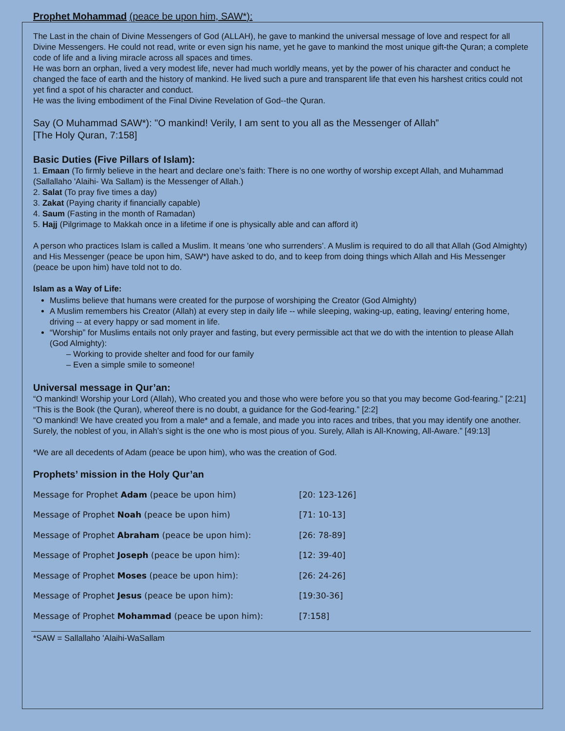Prophet Mohammad (peace be upon him, SAW*):
The Last in the chain of Divine Messengers of God (ALLAH), he gave to mankind the universal message of love and respect for all Divine Messengers. He could not read, write or even sign his name, yet he gave to mankind the most unique gift-the Quran; a complete code of life and a living miracle across all spaces and times.
He was born an orphan, lived a very modest life, never had much worldly means, yet by the power of his character and conduct he changed the face of earth and the history of mankind. He lived such a pure and transparent life that even his harshest critics could not yet find a spot of his character and conduct.
He was the living embodiment of the Final Divine Revelation of God--the Quran.
Say (O Muhammad SAW*): "O mankind! Verily, I am sent to you all as the Messenger of Allah”
[The Holy Quran, 7:158]
Basic Duties (Five Pillars of Islam):
1. Emaan (To firmly believe in the heart and declare one’s faith: There is no one worthy of worship except Allah, and Muhammad (Sallallaho 'Alaihi- Wa Sallam) is the Messenger of Allah.)
2. Salat (To pray five times a day)
3. Zakat (Paying charity if financially capable)
4. Saum (Fasting in the month of Ramadan)
5. Hajj (Pilgrimage to Makkah once in a lifetime if one is physically able and can afford it)
A person who practices Islam is called a Muslim. It means 'one who surrenders’. A Muslim is required to do all that Allah (God Almighty) and His Messenger (peace be upon him, SAW*) have asked to do, and to keep from doing things which Allah and His Messenger (peace be upon him) have told not to do.
Islam as a Way of Life:
Muslims believe that humans were created for the purpose of worshiping the Creator (God Almighty)
A Muslim remembers his Creator (Allah) at every step in daily life -- while sleeping, waking-up, eating, leaving/ entering home, driving -- at every happy or sad moment in life.
“Worship” for Muslims entails not only prayer and fasting, but every permissible act that we do with the intention to please Allah (God Almighty):
– Working to provide shelter and food for our family
– Even a simple smile to someone!
Universal message in Qur’an:
“O mankind! Worship your Lord (Allah), Who created you and those who were before you so that you may become God-fearing.” [2:21]
“This is the Book (the Quran), whereof there is no doubt, a guidance for the God-fearing.” [2:2]
“O mankind! We have created you from a male* and a female, and made you into races and tribes, that you may identify one another. Surely, the noblest of you, in Allah’s sight is the one who is most pious of you. Surely, Allah is All-Knowing, All-Aware.” [49:13]
*We are all decedents of Adam (peace be upon him), who was the creation of God.
Prophets’ mission in the Holy Qur’an
| Message for Prophet Adam (peace be upon him) | [20: 123-126] |
| Message of Prophet Noah (peace be upon him) | [71: 10-13] |
| Message of Prophet Abraham (peace be upon him): | [26: 78-89] |
| Message of Prophet Joseph (peace be upon him): | [12: 39-40] |
| Message of Prophet Moses (peace be upon him): | [26: 24-26] |
| Message of Prophet Jesus (peace be upon him): | [19:30-36] |
| Message of Prophet Mohammad (peace be upon him): | [7:158] |
*SAW = Sallallaho 'Alaihi-WaSallam